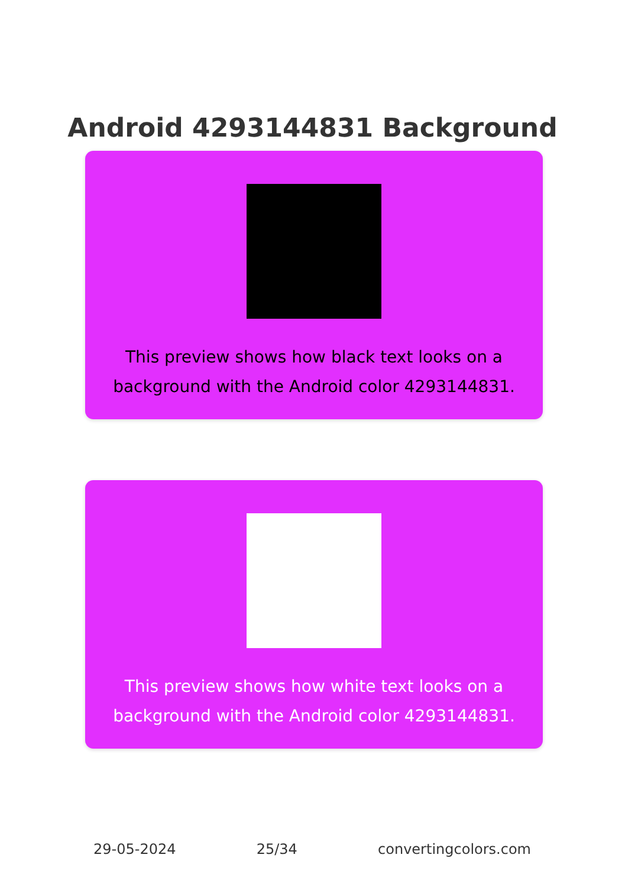Android 4293144831 Background
This preview shows how black text looks on a background with the Android color 4293144831.
This preview shows how white text looks on a background with the Android color 4293144831.
29-05-2024 25/34 convertingcolors.com